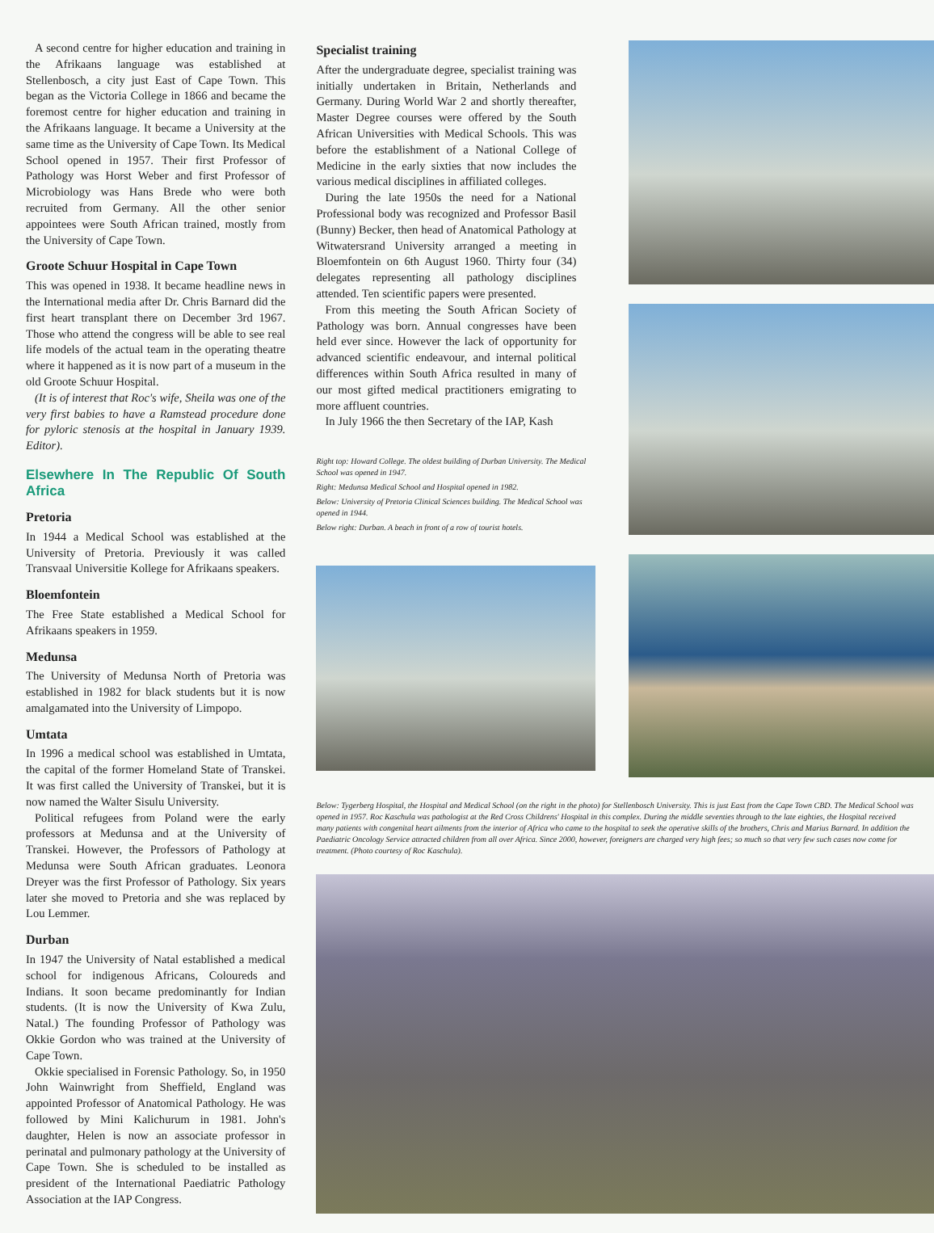A second centre for higher education and training in the Afrikaans language was established at Stellenbosch, a city just East of Cape Town. This began as the Victoria College in 1866 and became the foremost centre for higher education and training in the Afrikaans language. It became a University at the same time as the University of Cape Town. Its Medical School opened in 1957. Their first Professor of Pathology was Horst Weber and first Professor of Microbiology was Hans Brede who were both recruited from Germany. All the other senior appointees were South African trained, mostly from the University of Cape Town.
Groote Schuur Hospital in Cape Town
This was opened in 1938. It became headline news in the International media after Dr. Chris Barnard did the first heart transplant there on December 3rd 1967. Those who attend the congress will be able to see real life models of the actual team in the operating theatre where it happened as it is now part of a museum in the old Groote Schuur Hospital.
(It is of interest that Roc's wife, Sheila was one of the very first babies to have a Ramstead procedure done for pyloric stenosis at the hospital in January 1939. Editor).
Elsewhere In The Republic Of South Africa
Pretoria
In 1944 a Medical School was established at the University of Pretoria. Previously it was called Transvaal Universitie Kollege for Afrikaans speakers.
Bloemfontein
The Free State established a Medical School for Afrikaans speakers in 1959.
Medunsa
The University of Medunsa North of Pretoria was established in 1982 for black students but it is now amalgamated into the University of Limpopo.
Umtata
In 1996 a medical school was established in Umtata, the capital of the former Homeland State of Transkei. It was first called the University of Transkei, but it is now named the Walter Sisulu University.
Political refugees from Poland were the early professors at Medunsa and at the University of Transkei. However, the Professors of Pathology at Medunsa were South African graduates. Leonora Dreyer was the first Professor of Pathology. Six years later she moved to Pretoria and she was replaced by Lou Lemmer.
Durban
In 1947 the University of Natal established a medical school for indigenous Africans, Coloureds and Indians. It soon became predominantly for Indian students. (It is now the University of Kwa Zulu, Natal.) The founding Professor of Pathology was Okkie Gordon who was trained at the University of Cape Town.
Okkie specialised in Forensic Pathology. So, in 1950 John Wainwright from Sheffield, England was appointed Professor of Anatomical Pathology. He was followed by Mini Kalichurum in 1981. John's daughter, Helen is now an associate professor in perinatal and pulmonary pathology at the University of Cape Town. She is scheduled to be installed as president of the International Paediatric Pathology Association at the IAP Congress.
Specialist training
After the undergraduate degree, specialist training was initially undertaken in Britain, Netherlands and Germany. During World War 2 and shortly thereafter, Master Degree courses were offered by the South African Universities with Medical Schools. This was before the establishment of a National College of Medicine in the early sixties that now includes the various medical disciplines in affiliated colleges.
During the late 1950s the need for a National Professional body was recognized and Professor Basil (Bunny) Becker, then head of Anatomical Pathology at Witwatersrand University arranged a meeting in Bloemfontein on 6th August 1960. Thirty four (34) delegates representing all pathology disciplines attended. Ten scientific papers were presented.
From this meeting the South African Society of Pathology was born. Annual congresses have been held ever since. However the lack of opportunity for advanced scientific endeavour, and internal political differences within South Africa resulted in many of our most gifted medical practitioners emigrating to more affluent countries.
In July 1966 the then Secretary of the IAP, Kash
Right top: Howard College. The oldest building of Durban University. The Medical School was opened in 1947.
Right: Medunsa Medical School and Hospital opened in 1982.
Below: University of Pretoria Clinical Sciences building. The Medical School was opened in 1944.
Below right: Durban. A beach in front of a row of tourist hotels.
Below: Tygerberg Hospital, the Hospital and Medical School (on the right in the photo) for Stellenbosch University. This is just East from the Cape Town CBD. The Medical School was opened in 1957. Roc Kaschula was pathologist at the Red Cross Childrens' Hospital in this complex. During the middle seventies through to the late eighties, the Hospital received many patients with congenital heart ailments from the interior of Africa who came to the hospital to seek the operative skills of the brothers, Chris and Marius Barnard. In addition the Paediatric Oncology Service attracted children from all over Africa. Since 2000, however, foreigners are charged very high fees; so much so that very few such cases now come for treatment. (Photo courtesy of Roc Kaschula).